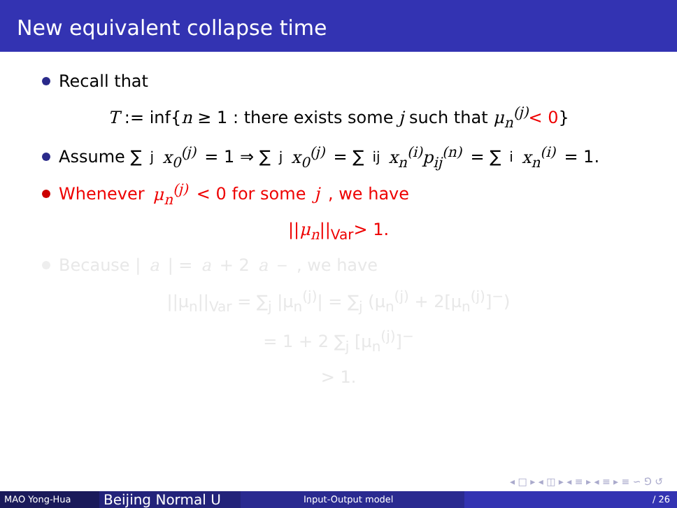New equivalent collapse time
Recall that
T := inf{n ≥ 1 : there exists some j such that μ<sub>n</sub><sup>(j)</sup>< 0}
Assume ∑<sub>j</sub> x<sub>0</sub><sup>(j)</sup> = 1 ⇒ ∑<sub>j</sub> x<sub>0</sub><sup>(j)</sup> = ∑<sub>ij</sub> x<sub>n</sub><sup>(i)</sup>p<sub>ij</sub><sup>(n)</sup> = ∑<sub>i</sub> x<sub>n</sub><sup>(i)</sup> = 1.
Whenever μ<sub>n</sub><sup>(j)</sup> < 0 for some j, we have
||μ<sub>n</sub>||<sub>Var</sub>> 1.
Because | a | = a + 2 a<sup>−</sup>, we have
||μ<sub>n</sub>||<sub>Var</sub> = ∑<sub>j</sub> |μ<sub>n</sub><sup>(j)</sup>| = ∑<sub>j</sub> (μ<sub>n</sub><sup>(j)</sup> + 2[μ<sub>n</sub><sup>(j)</sup>]<sup>−</sup>)
= 1 + 2 ∑<sub>j</sub> [μ<sub>n</sub><sup>(j)</sup>]<sup>−</sup>
> 1.
◂ □ ▸ ◂ ◫ ▸ ◂ ≡ ▸ ◂ ≡ ▸ ≡ ∽ ⅁ ↺
MAO Yong-Hua
Beijing Normal U
Input-Output model / 26